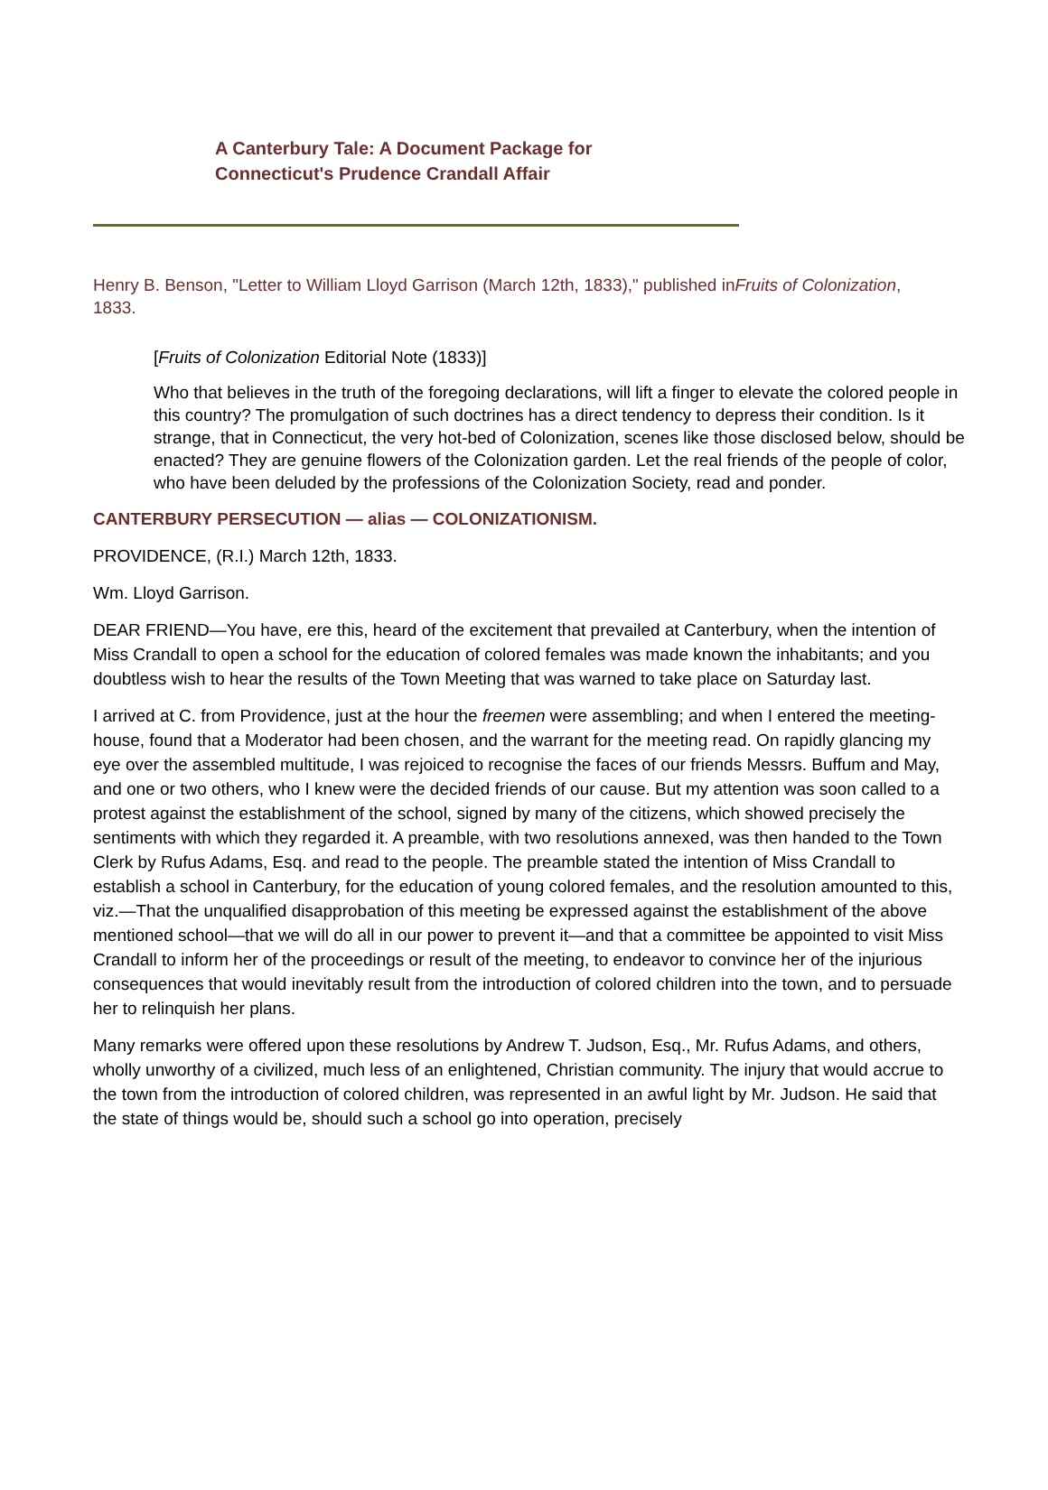A Canterbury Tale: A Document Package for
Connecticut's Prudence Crandall Affair
Henry B. Benson, "Letter to William Lloyd Garrison (March 12th, 1833)," published inFruits of Colonization, 1833.
[Fruits of Colonization Editorial Note (1833)]
Who that believes in the truth of the foregoing declarations, will lift a finger to elevate the colored people in this country? The promulgation of such doctrines has a direct tendency to depress their condition. Is it strange, that in Connecticut, the very hot-bed of Colonization, scenes like those disclosed below, should be enacted? They are genuine flowers of the Colonization garden. Let the real friends of the people of color, who have been deluded by the professions of the Colonization Society, read and ponder.
CANTERBURY PERSECUTION — alias — COLONIZATIONISM.
PROVIDENCE, (R.I.) March 12th, 1833.
Wm. Lloyd Garrison.
DEAR FRIEND—You have, ere this, heard of the excitement that prevailed at Canterbury, when the intention of Miss Crandall to open a school for the education of colored females was made known the inhabitants; and you doubtless wish to hear the results of the Town Meeting that was warned to take place on Saturday last.
I arrived at C. from Providence, just at the hour the freemen were assembling; and when I entered the meeting-house, found that a Moderator had been chosen, and the warrant for the meeting read. On rapidly glancing my eye over the assembled multitude, I was rejoiced to recognise the faces of our friends Messrs. Buffum and May, and one or two others, who I knew were the decided friends of our cause. But my attention was soon called to a protest against the establishment of the school, signed by many of the citizens, which showed precisely the sentiments with which they regarded it. A preamble, with two resolutions annexed, was then handed to the Town Clerk by Rufus Adams, Esq. and read to the people. The preamble stated the intention of Miss Crandall to establish a school in Canterbury, for the education of young colored females, and the resolution amounted to this, viz.—That the unqualified disapprobation of this meeting be expressed against the establishment of the above mentioned school—that we will do all in our power to prevent it—and that a committee be appointed to visit Miss Crandall to inform her of the proceedings or result of the meeting, to endeavor to convince her of the injurious consequences that would inevitably result from the introduction of colored children into the town, and to persuade her to relinquish her plans.
Many remarks were offered upon these resolutions by Andrew T. Judson, Esq., Mr. Rufus Adams, and others, wholly unworthy of a civilized, much less of an enlightened, Christian community. The injury that would accrue to the town from the introduction of colored children, was represented in an awful light by Mr. Judson. He said that the state of things would be, should such a school go into operation, precisely